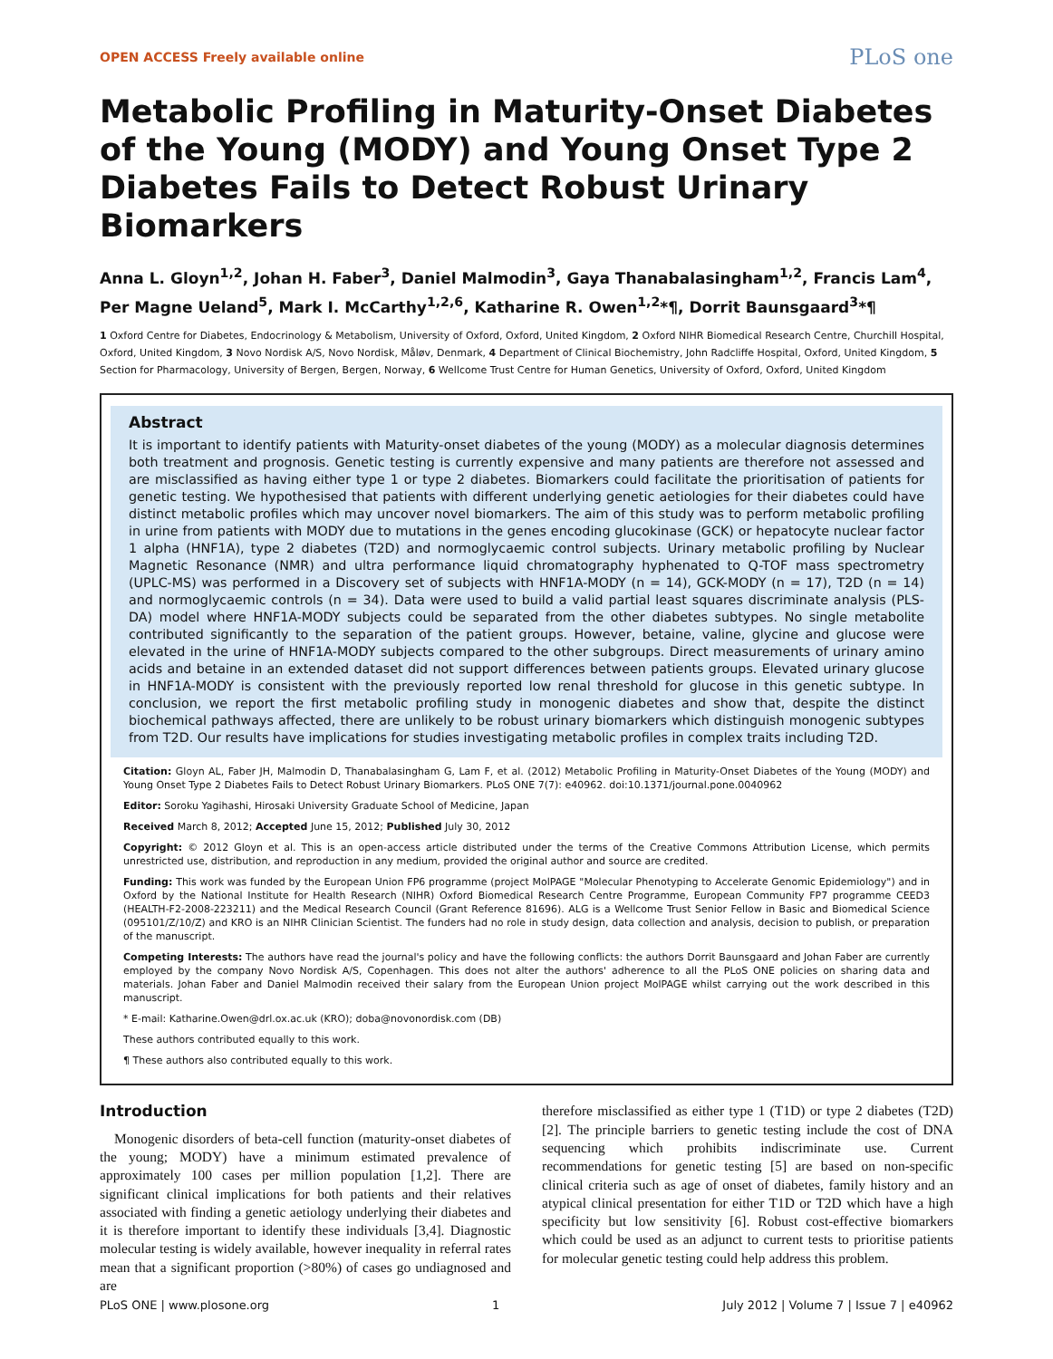OPEN ACCESS Freely available online PLoS one
Metabolic Profiling in Maturity-Onset Diabetes of the Young (MODY) and Young Onset Type 2 Diabetes Fails to Detect Robust Urinary Biomarkers
Anna L. Gloyn<sup>1,2</sup>, Johan H. Faber<sup>3</sup>, Daniel Malmodin<sup>3</sup>, Gaya Thanabalasingham<sup>1,2</sup>, Francis Lam<sup>4</sup>, Per Magne Ueland<sup>5</sup>, Mark I. McCarthy<sup>1,2,6</sup>, Katharine R. Owen<sup>1,2</sup>*¶, Dorrit Baunsgaard<sup>3</sup>*¶
1 Oxford Centre for Diabetes, Endocrinology & Metabolism, University of Oxford, Oxford, United Kingdom, 2 Oxford NIHR Biomedical Research Centre, Churchill Hospital, Oxford, United Kingdom, 3 Novo Nordisk A/S, Novo Nordisk, Måløv, Denmark, 4 Department of Clinical Biochemistry, John Radcliffe Hospital, Oxford, United Kingdom, 5 Section for Pharmacology, University of Bergen, Bergen, Norway, 6 Wellcome Trust Centre for Human Genetics, University of Oxford, Oxford, United Kingdom
Abstract
It is important to identify patients with Maturity-onset diabetes of the young (MODY) as a molecular diagnosis determines both treatment and prognosis. Genetic testing is currently expensive and many patients are therefore not assessed and are misclassified as having either type 1 or type 2 diabetes. Biomarkers could facilitate the prioritisation of patients for genetic testing. We hypothesised that patients with different underlying genetic aetiologies for their diabetes could have distinct metabolic profiles which may uncover novel biomarkers. The aim of this study was to perform metabolic profiling in urine from patients with MODY due to mutations in the genes encoding glucokinase (GCK) or hepatocyte nuclear factor 1 alpha (HNF1A), type 2 diabetes (T2D) and normoglycaemic control subjects. Urinary metabolic profiling by Nuclear Magnetic Resonance (NMR) and ultra performance liquid chromatography hyphenated to Q-TOF mass spectrometry (UPLC-MS) was performed in a Discovery set of subjects with HNF1A-MODY (n = 14), GCK-MODY (n = 17), T2D (n = 14) and normoglycaemic controls (n = 34). Data were used to build a valid partial least squares discriminate analysis (PLS-DA) model where HNF1A-MODY subjects could be separated from the other diabetes subtypes. No single metabolite contributed significantly to the separation of the patient groups. However, betaine, valine, glycine and glucose were elevated in the urine of HNF1A-MODY subjects compared to the other subgroups. Direct measurements of urinary amino acids and betaine in an extended dataset did not support differences between patients groups. Elevated urinary glucose in HNF1A-MODY is consistent with the previously reported low renal threshold for glucose in this genetic subtype. In conclusion, we report the first metabolic profiling study in monogenic diabetes and show that, despite the distinct biochemical pathways affected, there are unlikely to be robust urinary biomarkers which distinguish monogenic subtypes from T2D. Our results have implications for studies investigating metabolic profiles in complex traits including T2D.
Citation: Gloyn AL, Faber JH, Malmodin D, Thanabalasingham G, Lam F, et al. (2012) Metabolic Profiling in Maturity-Onset Diabetes of the Young (MODY) and Young Onset Type 2 Diabetes Fails to Detect Robust Urinary Biomarkers. PLoS ONE 7(7): e40962. doi:10.1371/journal.pone.0040962
Editor: Soroku Yagihashi, Hirosaki University Graduate School of Medicine, Japan
Received March 8, 2012; Accepted June 15, 2012; Published July 30, 2012
Copyright: © 2012 Gloyn et al. This is an open-access article distributed under the terms of the Creative Commons Attribution License, which permits unrestricted use, distribution, and reproduction in any medium, provided the original author and source are credited.
Funding: This work was funded by the European Union FP6 programme (project MolPAGE "Molecular Phenotyping to Accelerate Genomic Epidemiology") and in Oxford by the National Institute for Health Research (NIHR) Oxford Biomedical Research Centre Programme, European Community FP7 programme CEED3 (HEALTH-F2-2008-223211) and the Medical Research Council (Grant Reference 81696). ALG is a Wellcome Trust Senior Fellow in Basic and Biomedical Science (095101/Z/10/Z) and KRO is an NIHR Clinician Scientist. The funders had no role in study design, data collection and analysis, decision to publish, or preparation of the manuscript.
Competing Interests: The authors have read the journal's policy and have the following conflicts: the authors Dorrit Baunsgaard and Johan Faber are currently employed by the company Novo Nordisk A/S, Copenhagen. This does not alter the authors' adherence to all the PLoS ONE policies on sharing data and materials. Johan Faber and Daniel Malmodin received their salary from the European Union project MolPAGE whilst carrying out the work described in this manuscript.
* E-mail: Katharine.Owen@drl.ox.ac.uk (KRO); doba@novonordisk.com (DB)
These authors contributed equally to this work.
¶ These authors also contributed equally to this work.
Introduction
Monogenic disorders of beta-cell function (maturity-onset diabetes of the young; MODY) have a minimum estimated prevalence of approximately 100 cases per million population [1,2]. There are significant clinical implications for both patients and their relatives associated with finding a genetic aetiology underlying their diabetes and it is therefore important to identify these individuals [3,4]. Diagnostic molecular testing is widely available, however inequality in referral rates mean that a significant proportion (>80%) of cases go undiagnosed and are
therefore misclassified as either type 1 (T1D) or type 2 diabetes (T2D) [2]. The principle barriers to genetic testing include the cost of DNA sequencing which prohibits indiscriminate use. Current recommendations for genetic testing [5] are based on non-specific clinical criteria such as age of onset of diabetes, family history and an atypical clinical presentation for either T1D or T2D which have a high specificity but low sensitivity [6]. Robust cost-effective biomarkers which could be used as an adjunct to current tests to prioritise patients for molecular genetic testing could help address this problem.
PLoS ONE | www.plosone.org 1 July 2012 | Volume 7 | Issue 7 | e40962